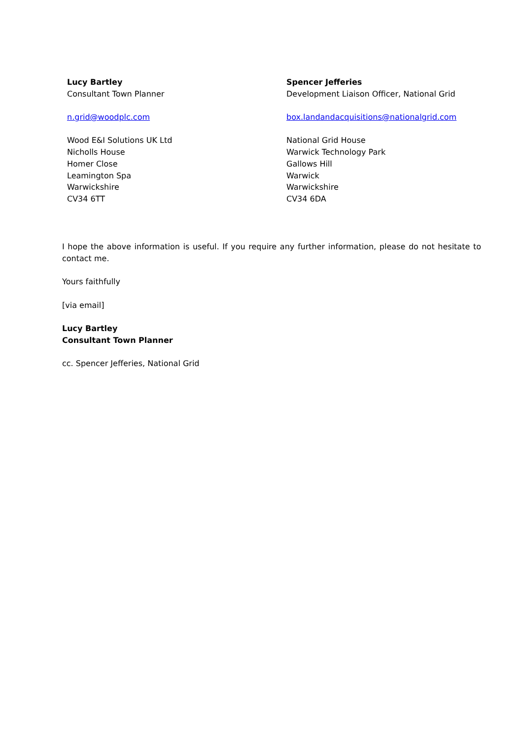Lucy Bartley
Consultant Town Planner
n.grid@woodplc.com
Wood E&I Solutions UK Ltd
Nicholls House
Homer Close
Leamington Spa
Warwickshire
CV34 6TT
Spencer Jefferies
Development Liaison Officer, National Grid
box.landandacquisitions@nationalgrid.com
National Grid House
Warwick Technology Park
Gallows Hill
Warwick
Warwickshire
CV34 6DA
I hope the above information is useful. If you require any further information, please do not hesitate to contact me.
Yours faithfully
[via email]
Lucy Bartley
Consultant Town Planner
cc. Spencer Jefferies, National Grid